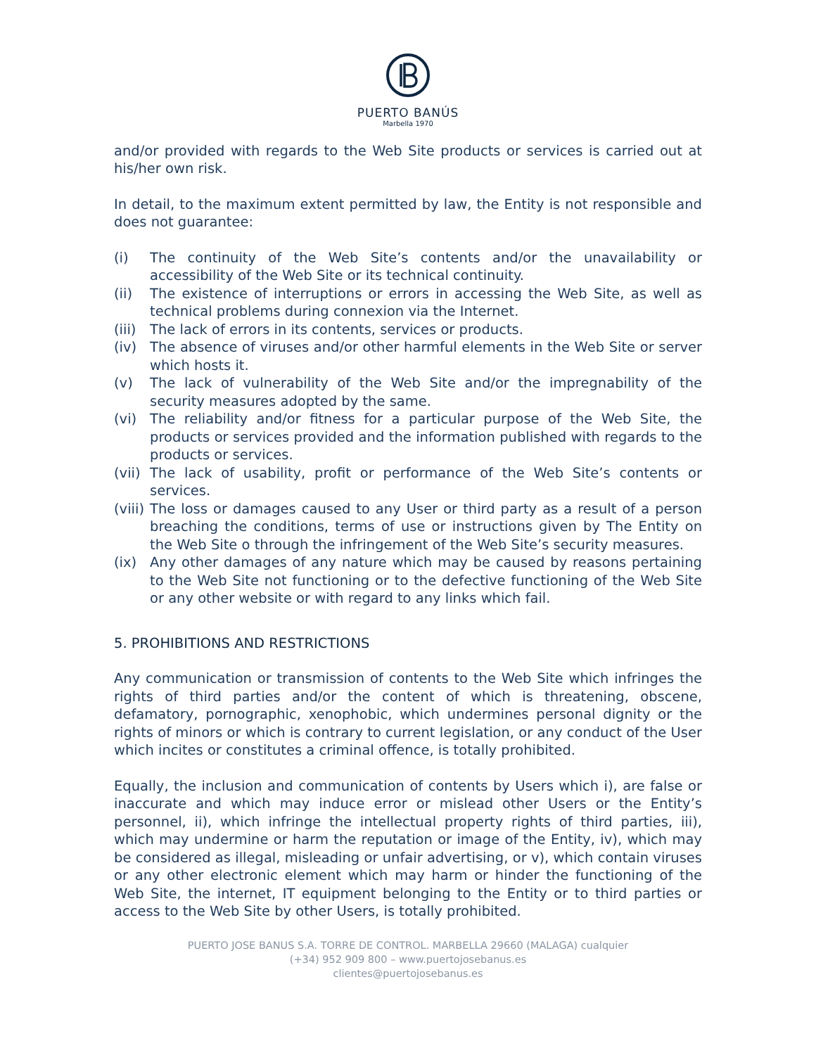PUERTO BANÚS
Marbella 1970
and/or provided with regards to the Web Site products or services is carried out at his/her own risk.
In detail, to the maximum extent permitted by law, the Entity is not responsible and does not guarantee:
(i) The continuity of the Web Site’s contents and/or the unavailability or accessibility of the Web Site or its technical continuity.
(ii) The existence of interruptions or errors in accessing the Web Site, as well as technical problems during connexion via the Internet.
(iii) The lack of errors in its contents, services or products.
(iv) The absence of viruses and/or other harmful elements in the Web Site or server which hosts it.
(v) The lack of vulnerability of the Web Site and/or the impregnability of the security measures adopted by the same.
(vi) The reliability and/or fitness for a particular purpose of the Web Site, the products or services provided and the information published with regards to the products or services.
(vii) The lack of usability, profit or performance of the Web Site’s contents or services.
(viii) The loss or damages caused to any User or third party as a result of a person breaching the conditions, terms of use or instructions given by The Entity on the Web Site o through the infringement of the Web Site’s security measures.
(ix) Any other damages of any nature which may be caused by reasons pertaining to the Web Site not functioning or to the defective functioning of the Web Site or any other website or with regard to any links which fail.
5. PROHIBITIONS AND RESTRICTIONS
Any communication or transmission of contents to the Web Site which infringes the rights of third parties and/or the content of which is threatening, obscene, defamatory, pornographic, xenophobic, which undermines personal dignity or the rights of minors or which is contrary to current legislation, or any conduct of the User which incites or constitutes a criminal offence, is totally prohibited.
Equally, the inclusion and communication of contents by Users which i), are false or inaccurate and which may induce error or mislead other Users or the Entity’s personnel, ii), which infringe the intellectual property rights of third parties, iii), which may undermine or harm the reputation or image of the Entity, iv), which may be considered as illegal, misleading or unfair advertising, or v), which contain viruses or any other electronic element which may harm or hinder the functioning of the Web Site, the internet, IT equipment belonging to the Entity or to third parties or access to the Web Site by other Users, is totally prohibited.
PUERTO JOSE BANUS S.A. TORRE DE CONTROL. MARBELLA 29660 (MALAGA) cualquier
(+34) 952 909 800 – www.puertojosebanus.es
clientes@puertojosebanus.es